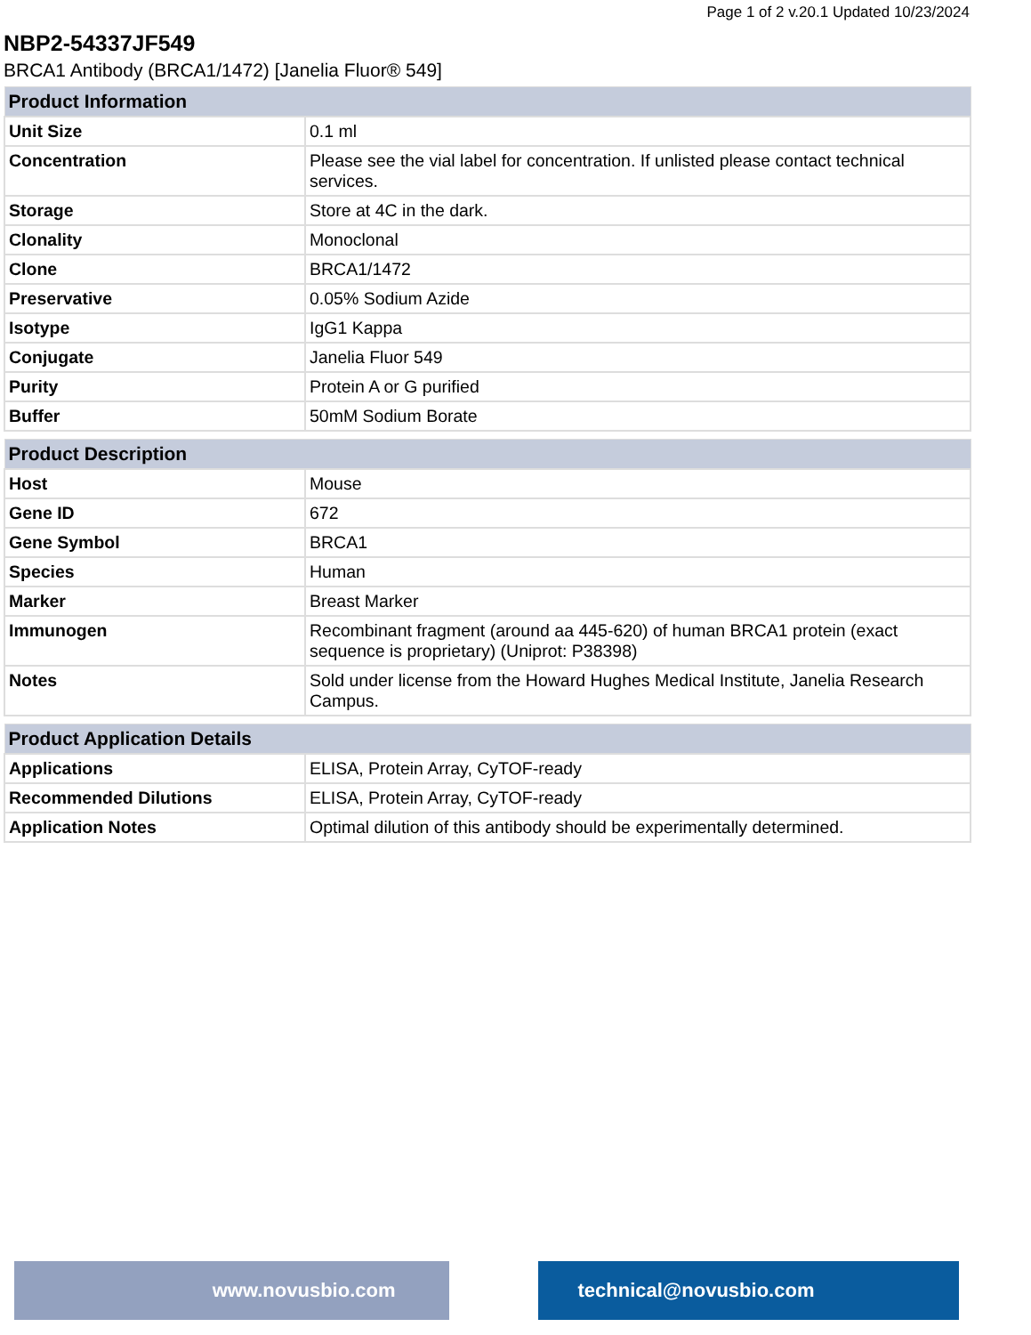Page 1 of 2 v.20.1 Updated 10/23/2024
NBP2-54337JF549
BRCA1 Antibody (BRCA1/1472) [Janelia Fluor® 549]
| Product Information | |
| --- | --- |
| Unit Size | 0.1 ml |
| Concentration | Please see the vial label for concentration. If unlisted please contact technical services. |
| Storage | Store at 4C in the dark. |
| Clonality | Monoclonal |
| Clone | BRCA1/1472 |
| Preservative | 0.05% Sodium Azide |
| Isotype | IgG1 Kappa |
| Conjugate | Janelia Fluor 549 |
| Purity | Protein A or G purified |
| Buffer | 50mM Sodium Borate |
| Product Description | |
| --- | --- |
| Host | Mouse |
| Gene ID | 672 |
| Gene Symbol | BRCA1 |
| Species | Human |
| Marker | Breast Marker |
| Immunogen | Recombinant fragment (around aa 445-620) of human BRCA1 protein (exact sequence is proprietary) (Uniprot: P38398) |
| Notes | Sold under license from the Howard Hughes Medical Institute, Janelia Research Campus. |
| Product Application Details | |
| --- | --- |
| Applications | ELISA, Protein Array, CyTOF-ready |
| Recommended Dilutions | ELISA, Protein Array, CyTOF-ready |
| Application Notes | Optimal dilution of this antibody should be experimentally determined. |
www.novusbio.com technical@novusbio.com